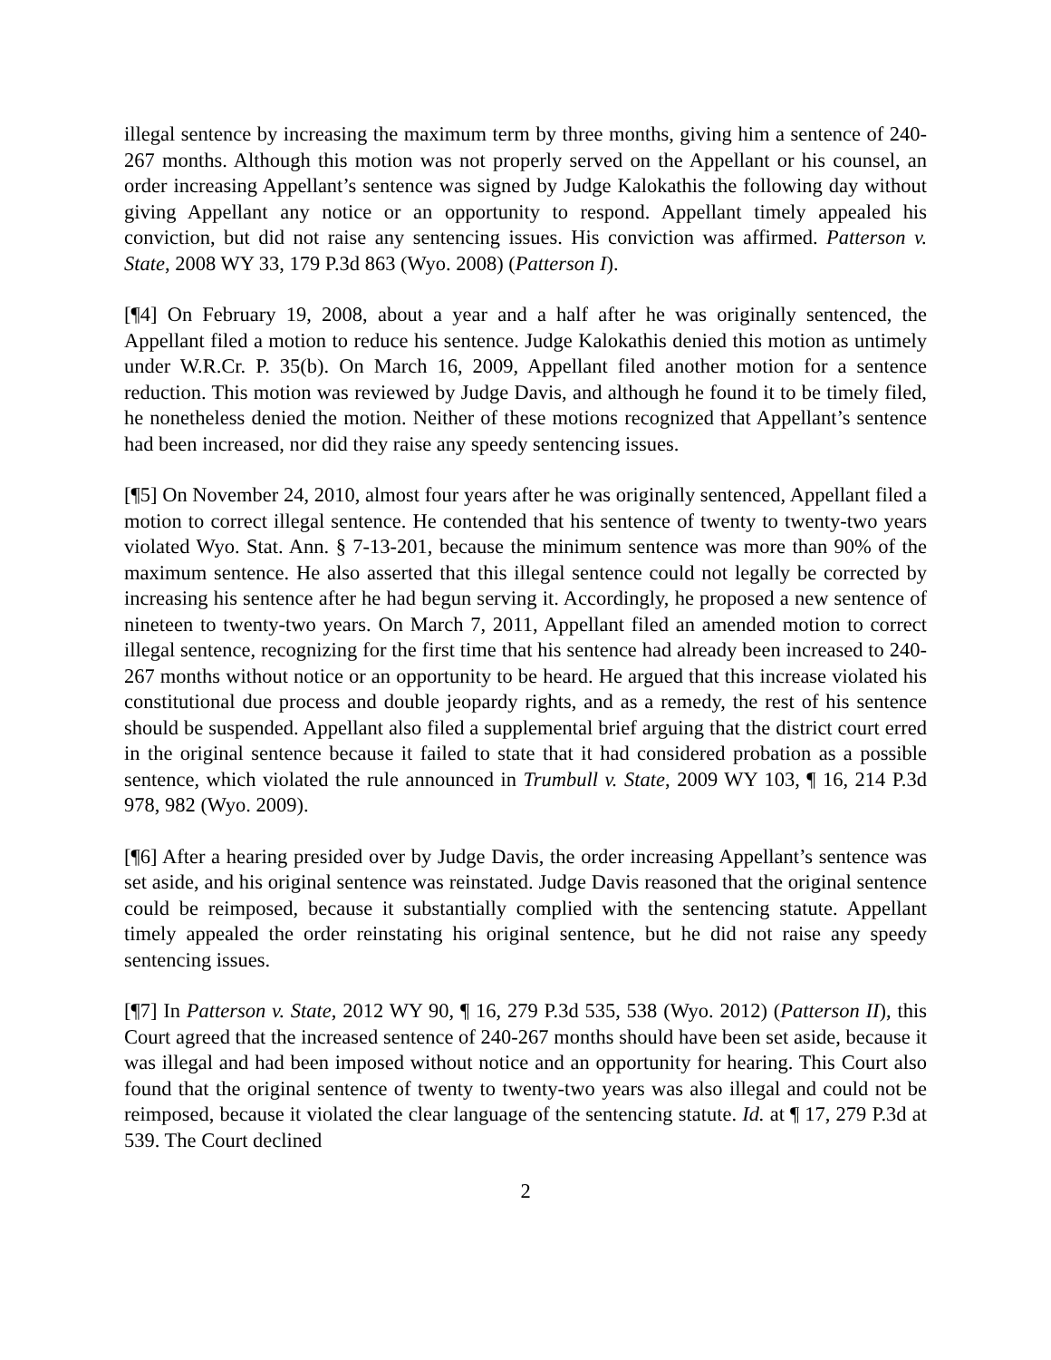illegal sentence by increasing the maximum term by three months, giving him a sentence of 240-267 months. Although this motion was not properly served on the Appellant or his counsel, an order increasing Appellant’s sentence was signed by Judge Kalokathis the following day without giving Appellant any notice or an opportunity to respond. Appellant timely appealed his conviction, but did not raise any sentencing issues. His conviction was affirmed. Patterson v. State, 2008 WY 33, 179 P.3d 863 (Wyo. 2008) (Patterson I).
[¶4] On February 19, 2008, about a year and a half after he was originally sentenced, the Appellant filed a motion to reduce his sentence. Judge Kalokathis denied this motion as untimely under W.R.Cr. P. 35(b). On March 16, 2009, Appellant filed another motion for a sentence reduction. This motion was reviewed by Judge Davis, and although he found it to be timely filed, he nonetheless denied the motion. Neither of these motions recognized that Appellant’s sentence had been increased, nor did they raise any speedy sentencing issues.
[¶5] On November 24, 2010, almost four years after he was originally sentenced, Appellant filed a motion to correct illegal sentence. He contended that his sentence of twenty to twenty-two years violated Wyo. Stat. Ann. § 7-13-201, because the minimum sentence was more than 90% of the maximum sentence. He also asserted that this illegal sentence could not legally be corrected by increasing his sentence after he had begun serving it. Accordingly, he proposed a new sentence of nineteen to twenty-two years. On March 7, 2011, Appellant filed an amended motion to correct illegal sentence, recognizing for the first time that his sentence had already been increased to 240-267 months without notice or an opportunity to be heard. He argued that this increase violated his constitutional due process and double jeopardy rights, and as a remedy, the rest of his sentence should be suspended. Appellant also filed a supplemental brief arguing that the district court erred in the original sentence because it failed to state that it had considered probation as a possible sentence, which violated the rule announced in Trumbull v. State, 2009 WY 103, ¶ 16, 214 P.3d 978, 982 (Wyo. 2009).
[¶6] After a hearing presided over by Judge Davis, the order increasing Appellant’s sentence was set aside, and his original sentence was reinstated. Judge Davis reasoned that the original sentence could be reimposed, because it substantially complied with the sentencing statute. Appellant timely appealed the order reinstating his original sentence, but he did not raise any speedy sentencing issues.
[¶7] In Patterson v. State, 2012 WY 90, ¶ 16, 279 P.3d 535, 538 (Wyo. 2012) (Patterson II), this Court agreed that the increased sentence of 240-267 months should have been set aside, because it was illegal and had been imposed without notice and an opportunity for hearing. This Court also found that the original sentence of twenty to twenty-two years was also illegal and could not be reimposed, because it violated the clear language of the sentencing statute. Id. at ¶ 17, 279 P.3d at 539. The Court declined
2